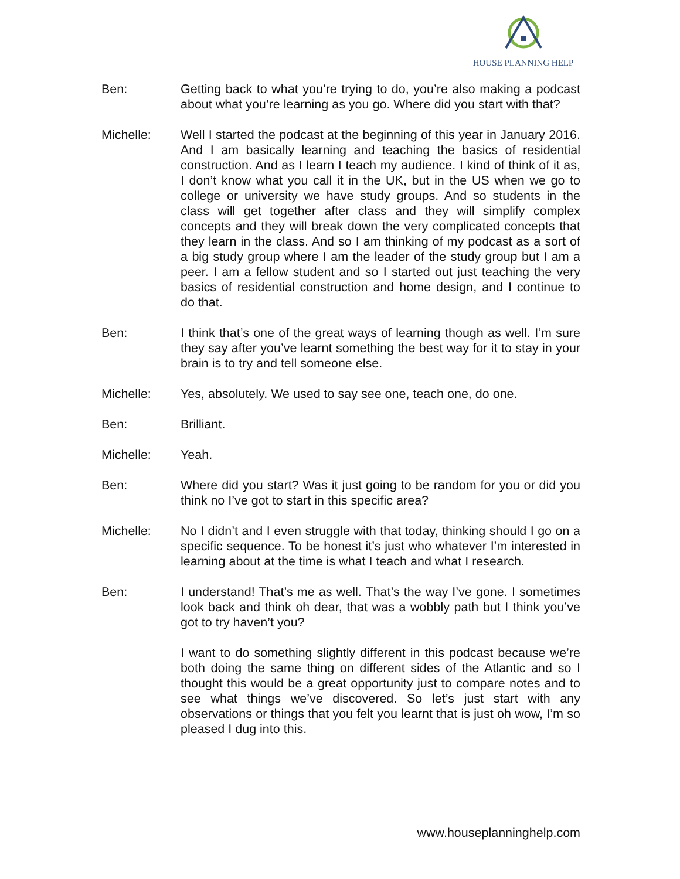HOUSE PLANNING HELP
Ben: Getting back to what you’re trying to do, you’re also making a podcast about what you’re learning as you go. Where did you start with that?
Michelle: Well I started the podcast at the beginning of this year in January 2016. And I am basically learning and teaching the basics of residential construction. And as I learn I teach my audience. I kind of think of it as, I don’t know what you call it in the UK, but in the US when we go to college or university we have study groups. And so students in the class will get together after class and they will simplify complex concepts and they will break down the very complicated concepts that they learn in the class. And so I am thinking of my podcast as a sort of a big study group where I am the leader of the study group but I am a peer. I am a fellow student and so I started out just teaching the very basics of residential construction and home design, and I continue to do that.
Ben: I think that’s one of the great ways of learning though as well. I’m sure they say after you’ve learnt something the best way for it to stay in your brain is to try and tell someone else.
Michelle: Yes, absolutely. We used to say see one, teach one, do one.
Ben: Brilliant.
Michelle: Yeah.
Ben: Where did you start? Was it just going to be random for you or did you think no I’ve got to start in this specific area?
Michelle: No I didn’t and I even struggle with that today, thinking should I go on a specific sequence. To be honest it’s just who whatever I’m interested in learning about at the time is what I teach and what I research.
Ben: I understand! That’s me as well. That’s the way I’ve gone. I sometimes look back and think oh dear, that was a wobbly path but I think you’ve got to try haven’t you?
I want to do something slightly different in this podcast because we’re both doing the same thing on different sides of the Atlantic and so I thought this would be a great opportunity just to compare notes and to see what things we’ve discovered. So let’s just start with any observations or things that you felt you learnt that is just oh wow, I’m so pleased I dug into this.
www.houseplanninghelp.com